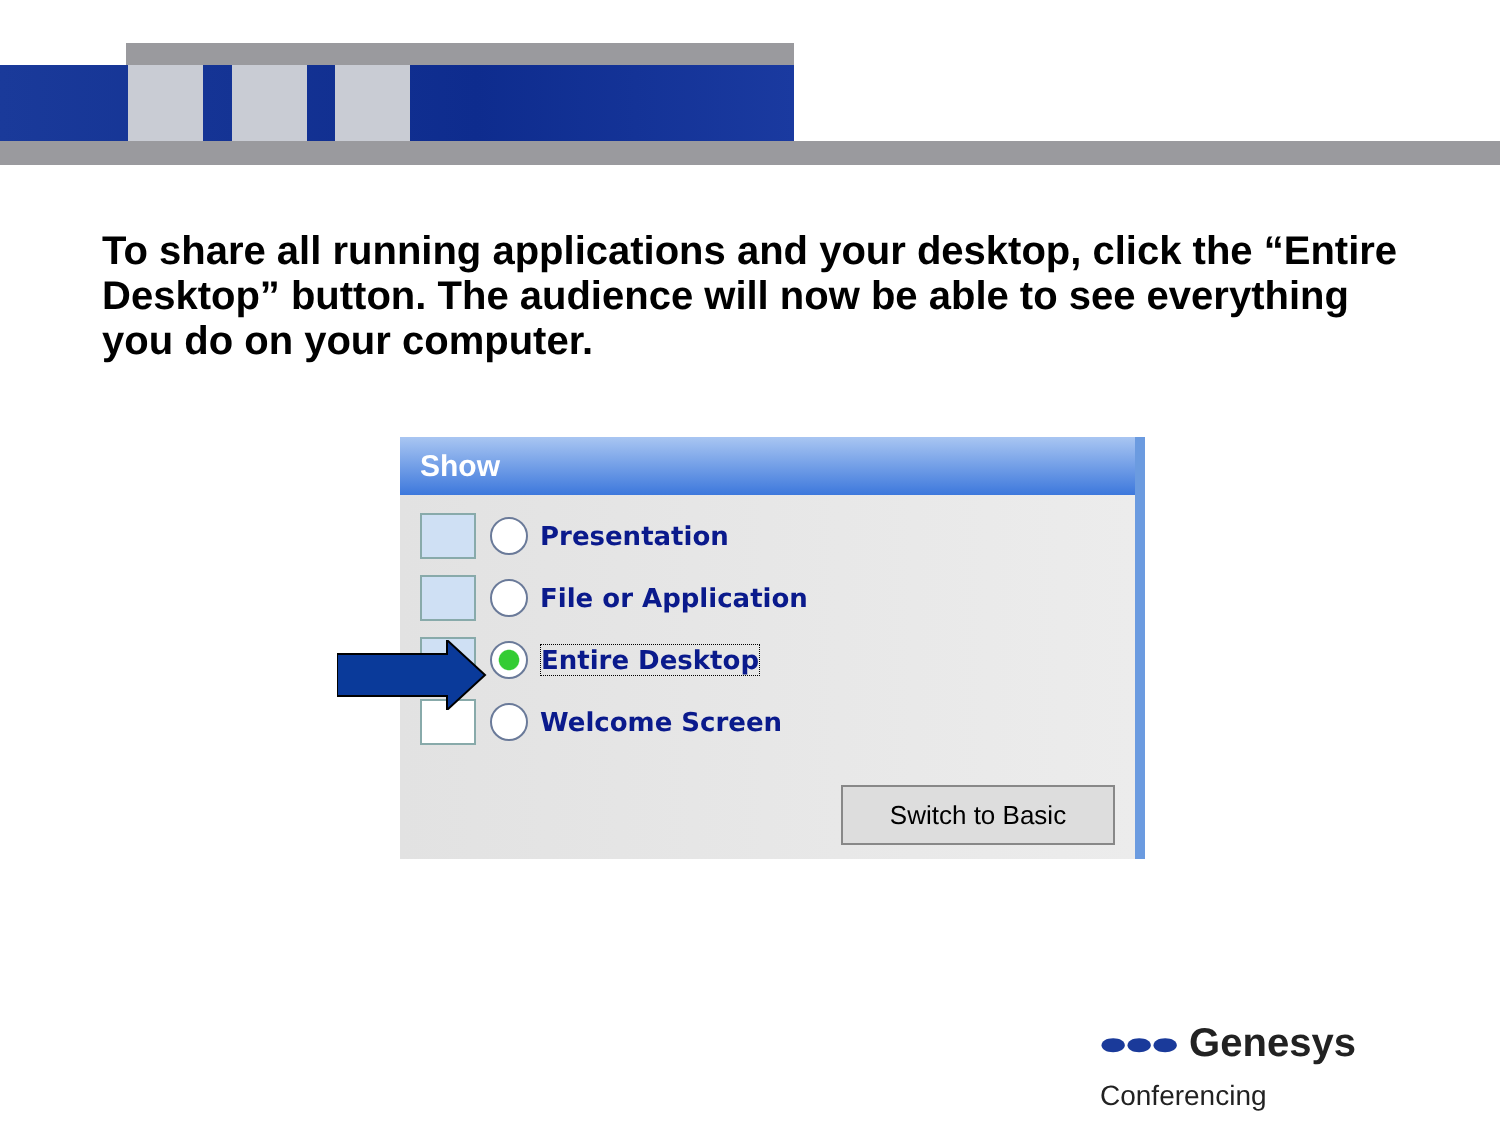To share all running applications and your desktop, click the “Entire Desktop” button. The audience will now be able to see everything you do on your computer.
Show
Presentation
File or Application
Entire Desktop
Welcome Screen
Switch to Basic
⬬⬬⬬ Genesys Conferencing